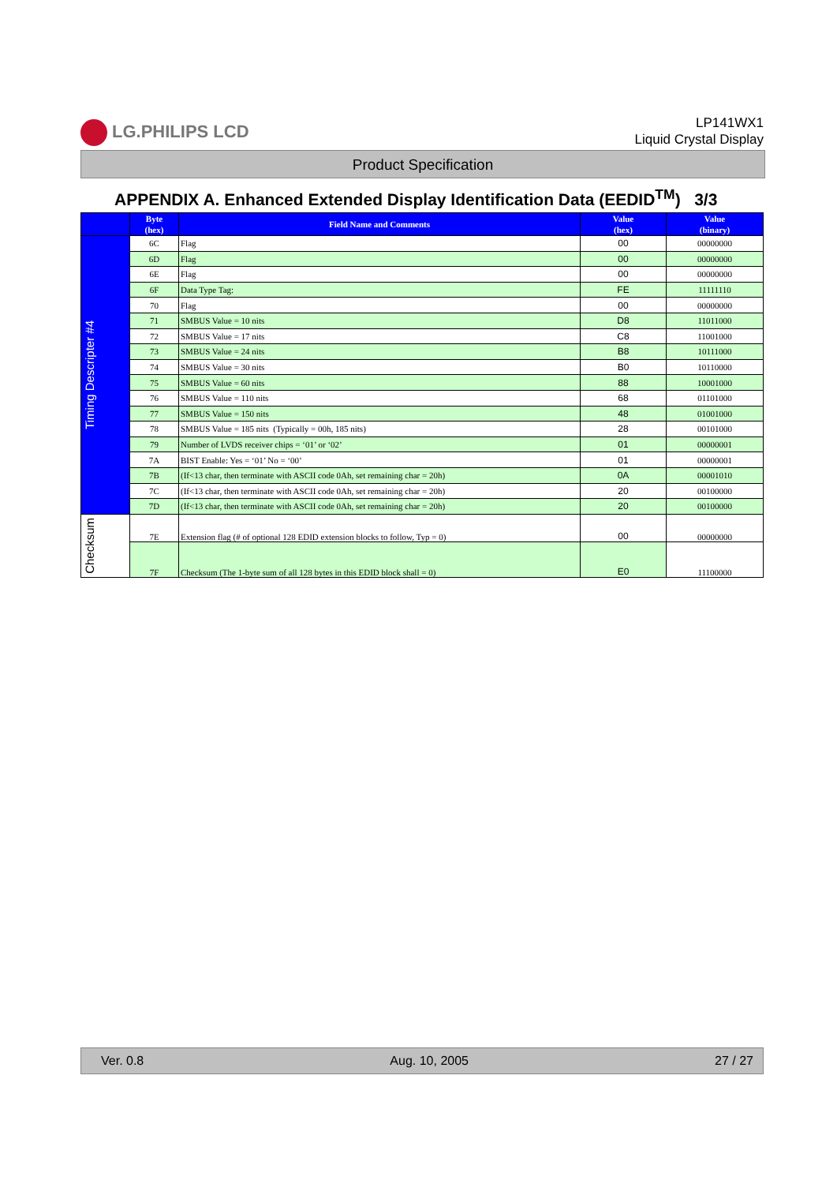LG.PHILIPS LCD
LP141WX1
Liquid Crystal Display
Product Specification
APPENDIX A. Enhanced Extended Display Identification Data (EEDID<sup>TM</sup>) 3/3
| | Byte (hex) | Field Name and Comments | Value (hex) | Value (binary) |
| --- | --- | --- | --- | --- |
| Timing Descripter #4 | 6C | Flag | 00 | 00000000 |
| | 6D | Flag | 00 | 00000000 |
| | 6E | Flag | 00 | 00000000 |
| | 6F | Data Type Tag: | FE | 11111110 |
| | 70 | Flag | 00 | 00000000 |
| | 71 | SMBUS Value = 10 nits | D8 | 11011000 |
| | 72 | SMBUS Value = 17 nits | C8 | 11001000 |
| | 73 | SMBUS Value = 24 nits | B8 | 10111000 |
| | 74 | SMBUS Value = 30 nits | B0 | 10110000 |
| | 75 | SMBUS Value = 60 nits | 88 | 10001000 |
| | 76 | SMBUS Value = 110 nits | 68 | 01101000 |
| | 77 | SMBUS Value = 150 nits | 48 | 01001000 |
| | 78 | SMBUS Value = 185 nits (Typically = 00h, 185 nits) | 28 | 00101000 |
| | 79 | Number of LVDS receiver chips = ‘01’ or ‘02’ | 01 | 00000001 |
| | 7A | BIST Enable: Yes = ‘01’ No = ‘00’ | 01 | 00000001 |
| | 7B | (If<13 char, then terminate with ASCII code 0Ah, set remaining char = 20h) | 0A | 00001010 |
| | 7C | (If<13 char, then terminate with ASCII code 0Ah, set remaining char = 20h) | 20 | 00100000 |
| | 7D | (If<13 char, then terminate with ASCII code 0Ah, set remaining char = 20h) | 20 | 00100000 |
| Checksum | 7E | Extension flag (# of optional 128 EDID extension blocks to follow, Typ = 0) | 00 | 00000000 |
| | 7F | Checksum (The 1-byte sum of all 128 bytes in this EDID block shall = 0) | E0 | 11100000 |
Ver. 0.8 Aug. 10, 2005 27 / 27